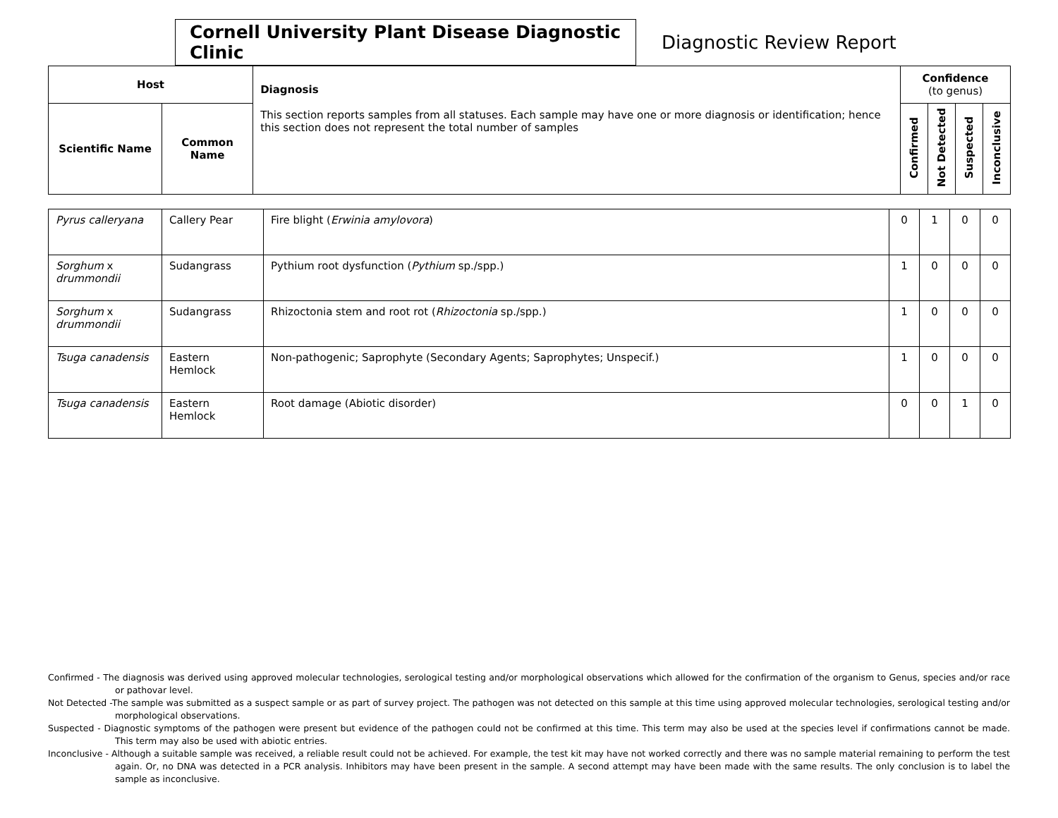Cornell University Plant Disease Diagnostic Clinic
Diagnostic Review Report
| Host | | Diagnosis This section reports samples from all statuses. Each sample may have one or more diagnosis or identification; hence this section does not represent the total number of samples | Confidence (to genus) | | | |
| --- | --- | --- | --- | --- | --- | --- |
| Scientific Name | Common Name | | Confirmed | Not Detected | Suspected | Inconclusive |
| Pyrus calleryana | Callery Pear | Fire blight ( Erwinia amylovora ) | 0 | 1 | 0 | 0 |
| Sorghum x drummondii | Sudangrass | Pythium root dysfunction ( Pythium sp./spp.) | 1 | 0 | 0 | 0 |
| Sorghum x drummondii | Sudangrass | Rhizoctonia stem and root rot ( Rhizoctonia sp./spp.) | 1 | 0 | 0 | 0 |
| Tsuga canadensis | Eastern Hemlock | Non-pathogenic; Saprophyte (Secondary Agents; Saprophytes; Unspecif.) | 1 | 0 | 0 | 0 |
| Tsuga canadensis | Eastern Hemlock | Root damage (Abiotic disorder) | 0 | 0 | 1 | 0 |
Confirmed - The diagnosis was derived using approved molecular technologies, serological testing and/or morphological observations which allowed for the confirmation of the organism to Genus, species and/or race or pathovar level.
Not Detected -The sample was submitted as a suspect sample or as part of survey project. The pathogen was not detected on this sample at this time using approved molecular technologies, serological testing and/or morphological observations.
Suspected - Diagnostic symptoms of the pathogen were present but evidence of the pathogen could not be confirmed at this time. This term may also be used at the species level if confirmations cannot be made. This term may also be used with abiotic entries.
Inconclusive - Although a suitable sample was received, a reliable result could not be achieved. For example, the test kit may have not worked correctly and there was no sample material remaining to perform the test again. Or, no DNA was detected in a PCR analysis. Inhibitors may have been present in the sample. A second attempt may have been made with the same results. The only conclusion is to label the sample as inconclusive.